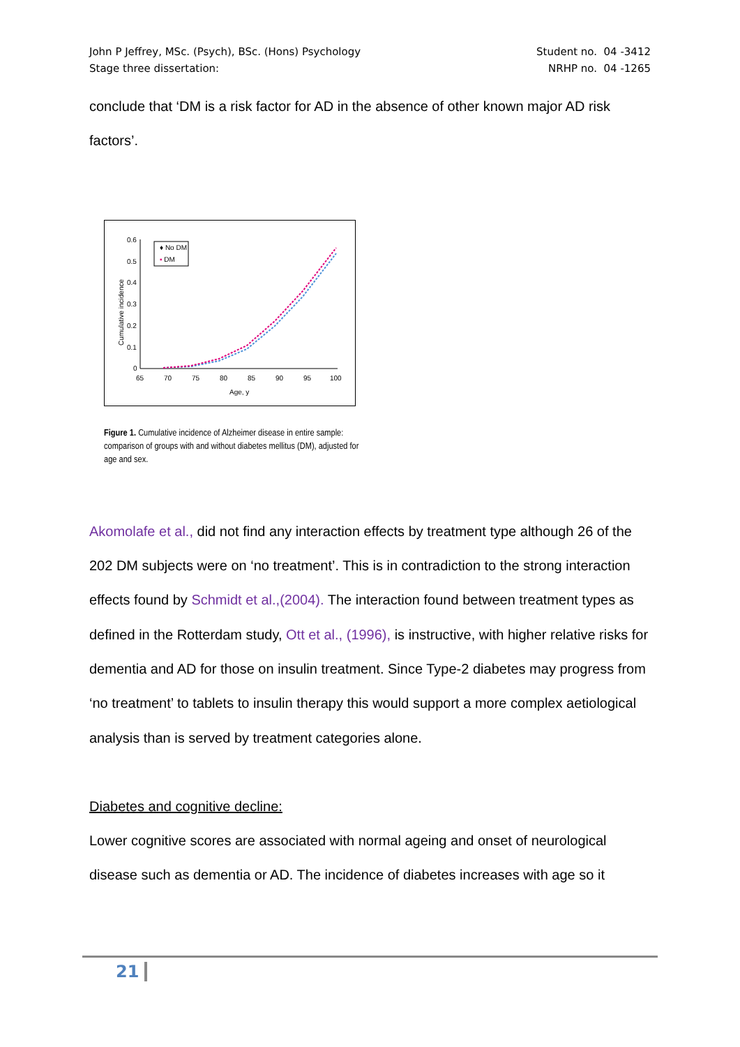John P Jeffrey, MSc. (Psych), BSc. (Hons) Psychology
Stage three dissertation:
Student no. 04 -3412
NRHP no. 04 -1265
conclude that ‘DM is a risk factor for AD in the absence of other known major AD risk factors’.
0.6
0.5
0.4
0.3
0.2
0.1
0
65
70
75
80
85
90
95
100
Age, y
Cumulative incidence
♦ No DM
▪ DM
Figure 1. Cumulative incidence of Alzheimer disease in entire sample: comparison of groups with and without diabetes mellitus (DM), adjusted for age and sex.
Akomolafe et al., did not find any interaction effects by treatment type although 26 of the 202 DM subjects were on ‘no treatment’. This is in contradiction to the strong interaction effects found by Schmidt et al.,(2004). The interaction found between treatment types as defined in the Rotterdam study, Ott et al., (1996), is instructive, with higher relative risks for dementia and AD for those on insulin treatment. Since Type-2 diabetes may progress from ‘no treatment’ to tablets to insulin therapy this would support a more complex aetiological analysis than is served by treatment categories alone.
Diabetes and cognitive decline:
Lower cognitive scores are associated with normal ageing and onset of neurological disease such as dementia or AD. The incidence of diabetes increases with age so it
21